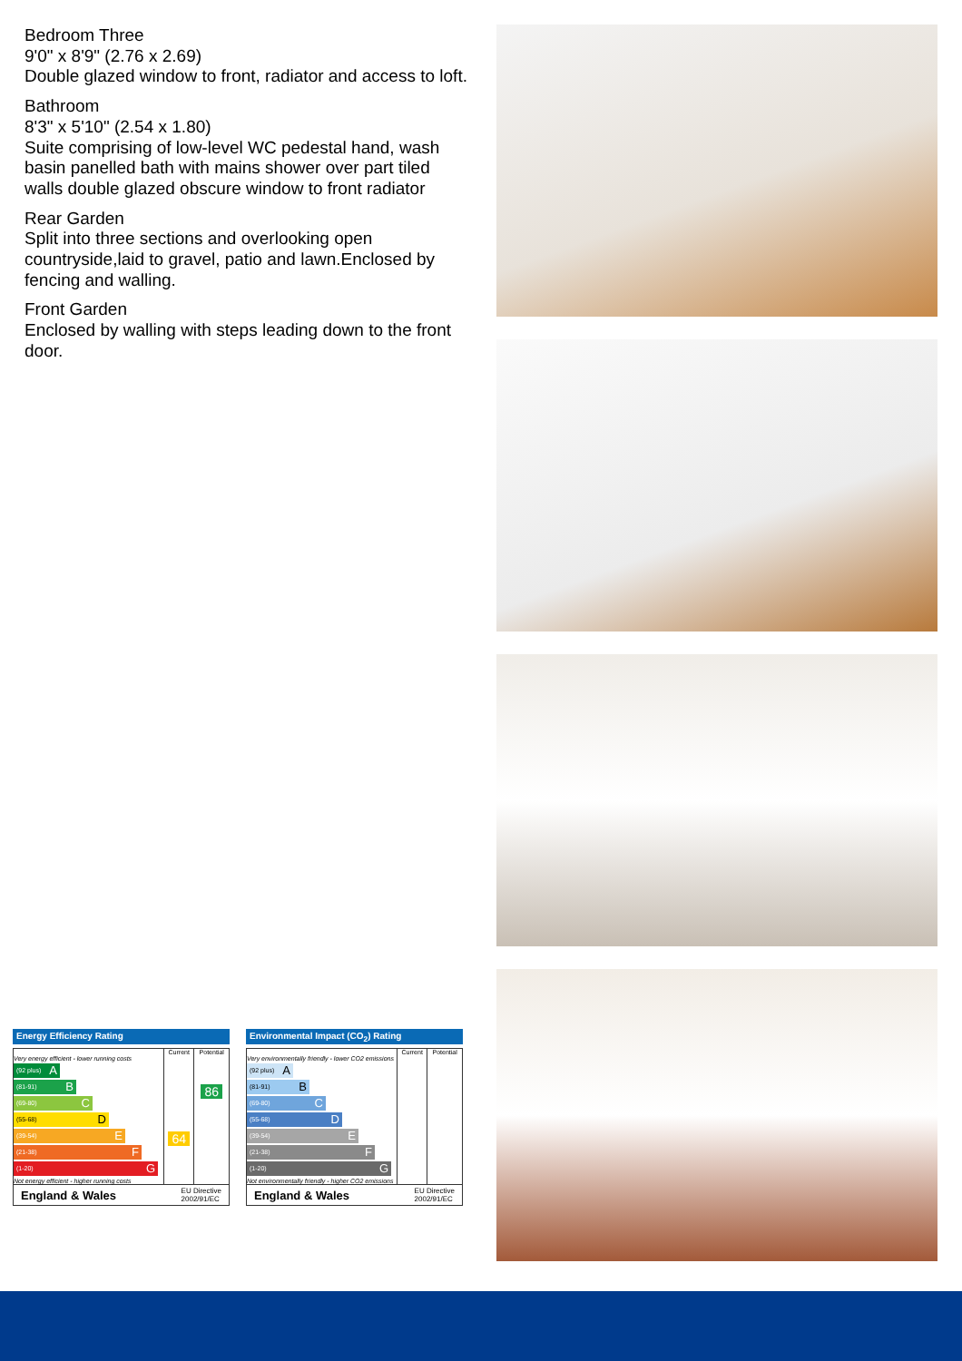Bedroom Three
9'0" x 8'9" (2.76 x 2.69)
Double glazed window to front, radiator and access to loft.
Bathroom
8'3" x 5'10" (2.54 x 1.80)
Suite comprising of low-level WC pedestal hand, wash basin panelled bath with mains shower over part tiled walls double glazed obscure window to front radiator
Rear Garden
Split into three sections and overlooking open countryside,laid to gravel, patio and lawn.Enclosed by fencing and walling.
Front Garden
Enclosed by walling with steps leading down to the front door.
Energy Efficiency Rating
| | Current | Potential |
| --- | --- | --- |
| Very energy efficient - lower running costs (92 plus) A (81-91) B (69-80) C (55-68) D (39-54) E (21-38) F (1-20) G Not energy efficient - higher running costs | 64 | 86 |
England & Wales EU Directive
2002/91/EC
Environmental Impact (CO<sub>2</sub>) Rating
| | Current | Potential |
| --- | --- | --- |
| Very environmentally friendly - lower CO2 emissions (92 plus) A (81-91) B (69-80) C (55-68) D (39-54) E (21-38) F (1-20) G Not environmentally friendly - higher CO2 emissions | | |
England & Wales EU Directive
2002/91/EC